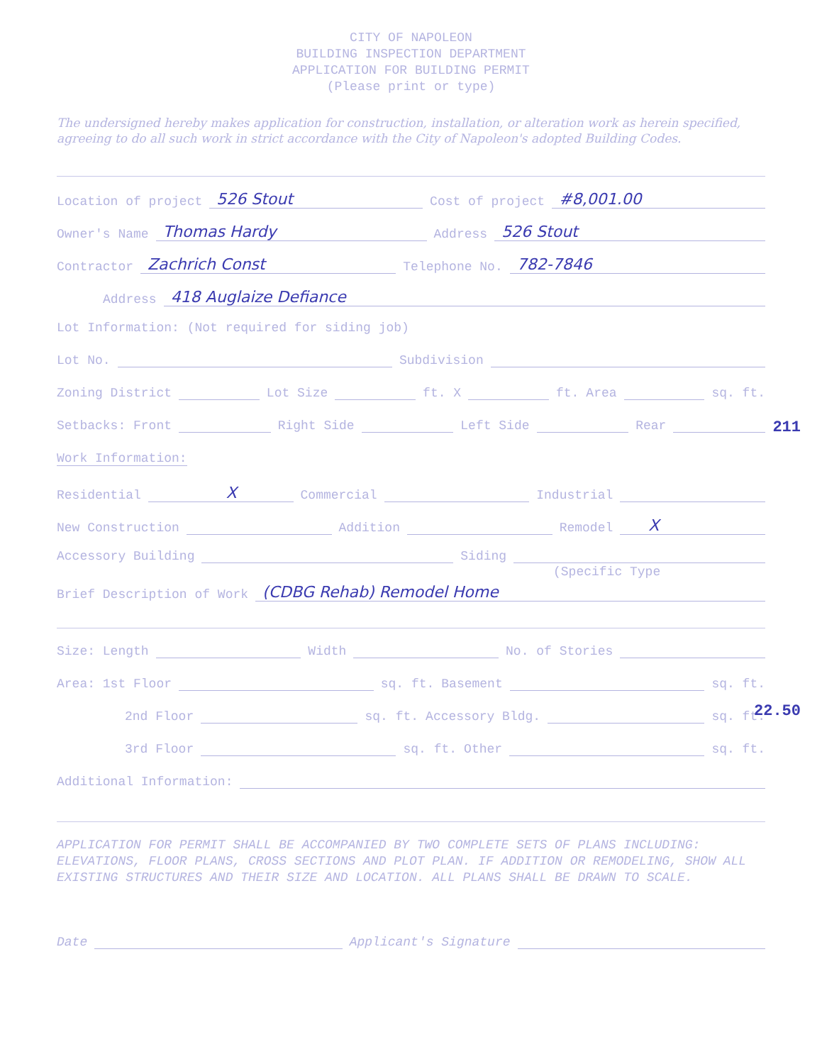CITY OF NAPOLEON
BUILDING INSPECTION DEPARTMENT
APPLICATION FOR BUILDING PERMIT
(Please print or type)
The undersigned hereby makes application for construction, installation, or alteration work as herein specified, agreeing to do all such work in strict accordance with the City of Napoleon's adopted Building Codes.
Location of project 526 Stout Cost of project #8,001.00
Owner's Name Thomas Hardy Address 526 Stout
Contractor Zachrich Const Telephone No. 782-7846
Address 418 Auglaize Defiance
Lot Information: (Not required for siding job)
Lot No. Subdivision
Zoning District Lot Size ft. X ft. Area sq. ft.
Setbacks: Front Right Side Left Side Rear
Work Information:
Residential X Commercial Industrial
New Construction Addition Remodel X
Accessory Building Siding
(Specific Type
Brief Description of Work (CDBG Rehab) Remodel Home
Size: Length Width No. of Stories
Area: 1st Floor sq. ft. Basement sq. ft.
2nd Floor sq. ft. Accessory Bldg. sq. ft.
3rd Floor sq. ft. Other sq. ft.
Additional Information:
APPLICATION FOR PERMIT SHALL BE ACCOMPANIED BY TWO COMPLETE SETS OF PLANS INCLUDING: ELEVATIONS, FLOOR PLANS, CROSS SECTIONS AND PLOT PLAN. IF ADDITION OR REMODELING, SHOW ALL EXISTING STRUCTURES AND THEIR SIZE AND LOCATION. ALL PLANS SHALL BE DRAWN TO SCALE.
Date Applicant's Signature
211
22.50